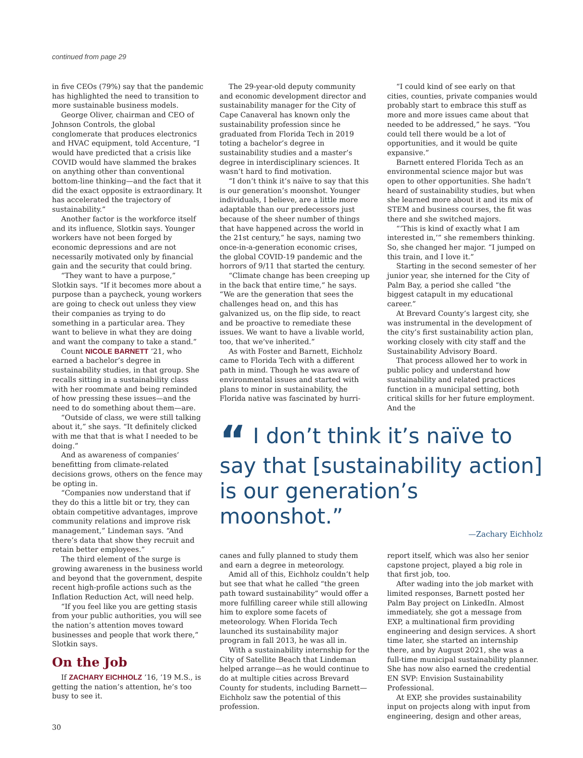continued from page 29
in five CEOs (79%) say that the pandemic has highlighted the need to transition to more sustainable business models.
George Oliver, chairman and CEO of Johnson Controls, the global conglomerate that produces electronics and HVAC equipment, told Accenture, “I would have predicted that a crisis like COVID would have slammed the brakes on anything other than conventional bottom-line thinking—and the fact that it did the exact opposite is extraordinary. It has accelerated the trajectory of sustainability.”
Another factor is the workforce itself and its influence, Slotkin says. Younger workers have not been forged by economic depressions and are not necessarily motivated only by financial gain and the security that could bring.
“They want to have a purpose,” Slotkin says. “If it becomes more about a purpose than a paycheck, young workers are going to check out unless they view their companies as trying to do something in a particular area. They want to believe in what they are doing and want the company to take a stand.”
Count NICOLE BARNETT ’21, who earned a bachelor’s degree in sustainability studies, in that group. She recalls sitting in a sustainability class with her roommate and being reminded of how pressing these issues—and the need to do something about them—are.
“Outside of class, we were still talking about it,” she says. “It definitely clicked with me that that is what I needed to be doing.”
And as awareness of companies’ benefitting from climate-related decisions grows, others on the fence may be opting in.
“Companies now understand that if they do this a little bit or try, they can obtain competitive advantages, improve community relations and improve risk management,” Lindeman says. “And there’s data that show they recruit and retain better employees.”
The third element of the surge is growing awareness in the business world and beyond that the government, despite recent high-profile actions such as the Inflation Reduction Act, will need help.
“If you feel like you are getting stasis from your public authorities, you will see the nation’s attention moves toward businesses and people that work there,” Slotkin says.
On the Job
If ZACHARY EICHHOLZ ’16, ’19 M.S., is getting the nation’s attention, he’s too busy to see it.
The 29-year-old deputy community and economic development director and sustainability manager for the City of Cape Canaveral has known only the sustainability profession since he graduated from Florida Tech in 2019 toting a bachelor’s degree in sustainability studies and a master’s degree in interdisciplinary sciences. It wasn’t hard to find motivation.
“I don’t think it’s naïve to say that this is our generation’s moonshot. Younger individuals, I believe, are a little more adaptable than our predecessors just because of the sheer number of things that have happened across the world in the 21st century,” he says, naming two once-in-a-generation economic crises, the global COVID-19 pandemic and the horrors of 9/11 that started the century.
“Climate change has been creeping up in the back that entire time,” he says. “We are the generation that sees the challenges head on, and this has galvanized us, on the flip side, to react and be proactive to remediate these issues. We want to have a livable world, too, that we’ve inherited.”
As with Foster and Barnett, Eichholz came to Florida Tech with a different path in mind. Though he was aware of environmental issues and started with plans to minor in sustainability, the Florida native was fascinated by hurri-
“I could kind of see early on that cities, counties, private companies would probably start to embrace this stuff as more and more issues came about that needed to be addressed,” he says. “You could tell there would be a lot of opportunities, and it would be quite expansive.”
Barnett entered Florida Tech as an environmental science major but was open to other opportunities. She hadn’t heard of sustainability studies, but when she learned more about it and its mix of STEM and business courses, the fit was there and she switched majors.
“‘This is kind of exactly what I am interested in,’” she remembers thinking. So, she changed her major. “I jumped on this train, and I love it.”
Starting in the second semester of her junior year, she interned for the City of Palm Bay, a period she called “the biggest catapult in my educational career.”
At Brevard County’s largest city, she was instrumental in the development of the city’s first sustainability action plan, working closely with city staff and the Sustainability Advisory Board.
That process allowed her to work in public policy and understand how sustainability and related practices function in a municipal setting, both critical skills for her future employment. And the
“ I don’t think it’s naïve to say that [sustainability action] is our generation’s moonshot.”
—Zachary Eichholz
canes and fully planned to study them and earn a degree in meteorology.
Amid all of this, Eichholz couldn’t help but see that what he called “the green path toward sustainability” would offer a more fulfilling career while still allowing him to explore some facets of meteorology. When Florida Tech launched its sustainability major program in fall 2013, he was all in.
With a sustainability internship for the City of Satellite Beach that Lindeman helped arrange—as he would continue to do at multiple cities across Brevard County for students, including Barnett—Eichholz saw the potential of this profession.
report itself, which was also her senior capstone project, played a big role in that first job, too.
After wading into the job market with limited responses, Barnett posted her Palm Bay project on LinkedIn. Almost immediately, she got a message from EXP, a multinational firm providing engineering and design services. A short time later, she started an internship there, and by August 2021, she was a full-time municipal sustainability planner. She has now also earned the credential EN SVP: Envision Sustainability Professional.
At EXP, she provides sustainability input on projects along with input from engineering, design and other areas,
30